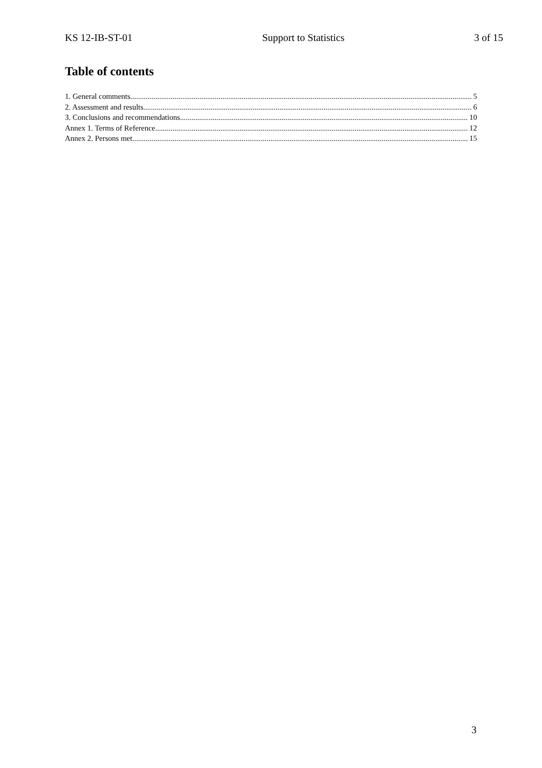KS 12-IB-ST-01 Support to Statistics 3 of 15
Table of contents
1. General comments 5
2. Assessment and results 6
3. Conclusions and recommendations 10
Annex 1. Terms of Reference 12
Annex 2. Persons met 15
3